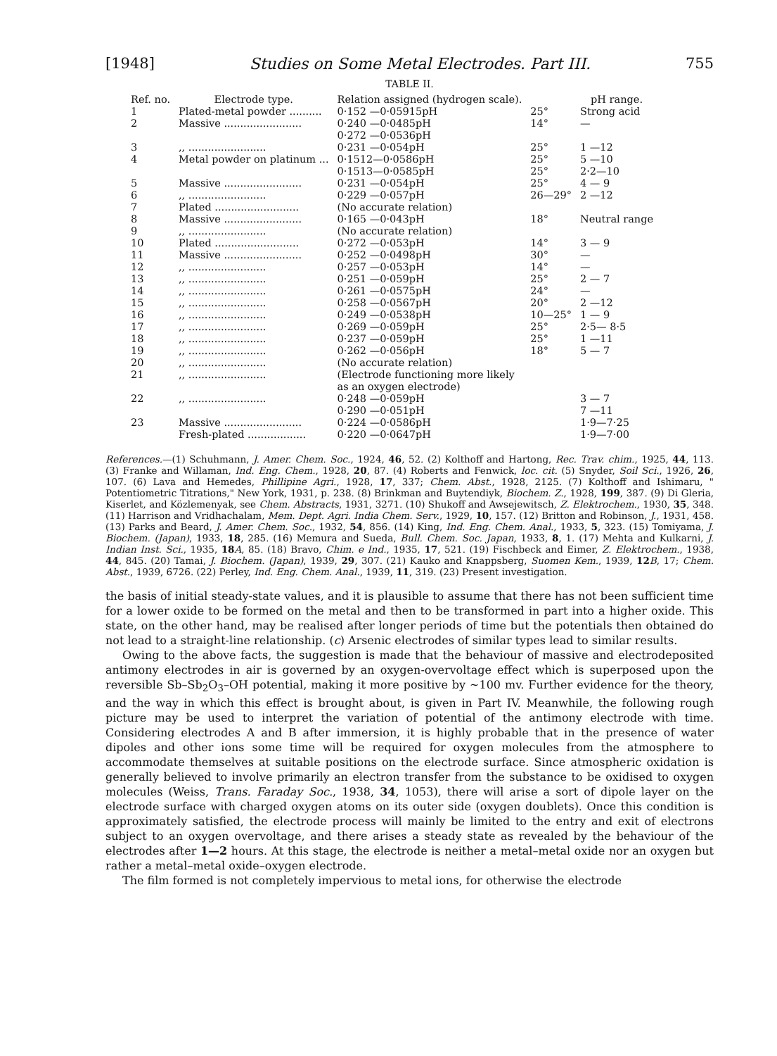[1948] Studies on Some Metal Electrodes. Part III. 755
TABLE II.
| Ref. no. | Electrode type. | Relation assigned (hydrogen scale). | | pH range. |
| --- | --- | --- | --- | --- |
| 1 | Plated-metal powder .......... | 0·152 —0·05915pH | 25° | Strong acid |
| 2 | Massive ........................ | 0·240 —0·0485pH 0·272 —0·0536pH | 14° | — |
| 3 | ,, ........................ | 0·231 —0·054pH | 25° | 1 —12 |
| 4 | Metal powder on platinum ... | 0·1512—0·0586pH 0·1513—0·0585pH | 25° 25° | 5 —10 2·2—10 |
| 5 | Massive ........................ | 0·231 —0·054pH | 25° | 4 — 9 |
| 6 | ,, ........................ | 0·229 —0·057pH | 26—29° | 2 —12 |
| 7 | Plated .......................... | (No accurate relation) | | |
| 8 | Massive ........................ | 0·165 —0·043pH | 18° | Neutral range |
| 9 | ,, ........................ | (No accurate relation) | | |
| 10 | Plated .......................... | 0·272 —0·053pH | 14° | 3 — 9 |
| 11 | Massive ........................ | 0·252 —0·0498pH | 30° | — |
| 12 | ,, ........................ | 0·257 —0·053pH | 14° | — |
| 13 | ,, ........................ | 0·251 —0·059pH | 25° | 2 — 7 |
| 14 | ,, ........................ | 0·261 —0·0575pH | 24° | — |
| 15 | ,, ........................ | 0·258 —0·0567pH | 20° | 2 —12 |
| 16 | ,, ........................ | 0·249 —0·0538pH | 10—25° | 1 — 9 |
| 17 | ,, ........................ | 0·269 —0·059pH | 25° | 2·5— 8·5 |
| 18 | ,, ........................ | 0·237 —0·059pH | 25° | 1 —11 |
| 19 | ,, ........................ | 0·262 —0·056pH | 18° | 5 — 7 |
| 20 | ,, ........................ | (No accurate relation) | | |
| 21 | ,, ........................ | (Electrode functioning more likely as an oxygen electrode) | | |
| 22 | ,, ........................ | 0·248 —0·059pH 0·290 —0·051pH | | 3 — 7 7 —11 |
| 23 | Massive ........................ Fresh-plated .................. | 0·224 —0·0586pH 0·220 —0·0647pH | | 1·9—7·25 1·9—7·00 |
References.—(1) Schuhmann, J. Amer. Chem. Soc., 1924, 46, 52. (2) Kolthoff and Hartong, Rec. Trav. chim., 1925, 44, 113. (3) Franke and Willaman, Ind. Eng. Chem., 1928, 20, 87. (4) Roberts and Fenwick, loc. cit. (5) Snyder, Soil Sci., 1926, 26, 107. (6) Lava and Hemedes, Phillipine Agri., 1928, 17, 337; Chem. Abst., 1928, 2125. (7) Kolthoff and Ishimaru, " Potentiometric Titrations," New York, 1931, p. 238. (8) Brinkman and Buytendiyk, Biochem. Z., 1928, 199, 387. (9) Di Gleria, Kiserlet, and Közlemenyak, see Chem. Abstracts, 1931, 3271. (10) Shukoff and Awsejewitsch, Z. Elektrochem., 1930, 35, 348. (11) Harrison and Vridhachalam, Mem. Dept. Agri. India Chem. Serv., 1929, 10, 157. (12) Britton and Robinson, J., 1931, 458. (13) Parks and Beard, J. Amer. Chem. Soc., 1932, 54, 856. (14) King, Ind. Eng. Chem. Anal., 1933, 5, 323. (15) Tomiyama, J. Biochem. (Japan), 1933, 18, 285. (16) Memura and Sueda, Bull. Chem. Soc. Japan, 1933, 8, 1. (17) Mehta and Kulkarni, J. Indian Inst. Sci., 1935, 18 A, 85. (18) Bravo, Chim. e Ind., 1935, 17, 521. (19) Fischbeck and Eimer, Z. Elektrochem., 1938, 44, 845. (20) Tamai, J. Biochem. (Japan), 1939, 29, 307. (21) Kauko and Knappsberg, Suomen Kem., 1939, 12 B, 17; Chem. Abst., 1939, 6726. (22) Perley, Ind. Eng. Chem. Anal., 1939, 11, 319. (23) Present investigation.
the basis of initial steady-state values, and it is plausible to assume that there has not been sufficient time for a lower oxide to be formed on the metal and then to be transformed in part into a higher oxide. This state, on the other hand, may be realised after longer periods of time but the potentials then obtained do not lead to a straight-line relationship. (c) Arsenic electrodes of similar types lead to similar results.
Owing to the above facts, the suggestion is made that the behaviour of massive and electrodeposited antimony electrodes in air is governed by an oxygen-overvoltage effect which is superposed upon the reversible Sb–Sb<sub>2</sub>O<sub>3</sub>–OH potential, making it more positive by ∼100 mv. Further evidence for the theory, and the way in which this effect is brought about, is given in Part IV. Meanwhile, the following rough picture may be used to interpret the variation of potential of the antimony electrode with time. Considering electrodes A and B after immersion, it is highly probable that in the presence of water dipoles and other ions some time will be required for oxygen molecules from the atmosphere to accommodate themselves at suitable positions on the electrode surface. Since atmospheric oxidation is generally believed to involve primarily an electron transfer from the substance to be oxidised to oxygen molecules (Weiss, Trans. Faraday Soc., 1938, 34, 1053), there will arise a sort of dipole layer on the electrode surface with charged oxygen atoms on its outer side (oxygen doublets). Once this condition is approximately satisfied, the electrode process will mainly be limited to the entry and exit of electrons subject to an oxygen overvoltage, and there arises a steady state as revealed by the behaviour of the electrodes after 1—2 hours. At this stage, the electrode is neither a metal–metal oxide nor an oxygen but rather a metal–metal oxide–oxygen electrode.
The film formed is not completely impervious to metal ions, for otherwise the electrode